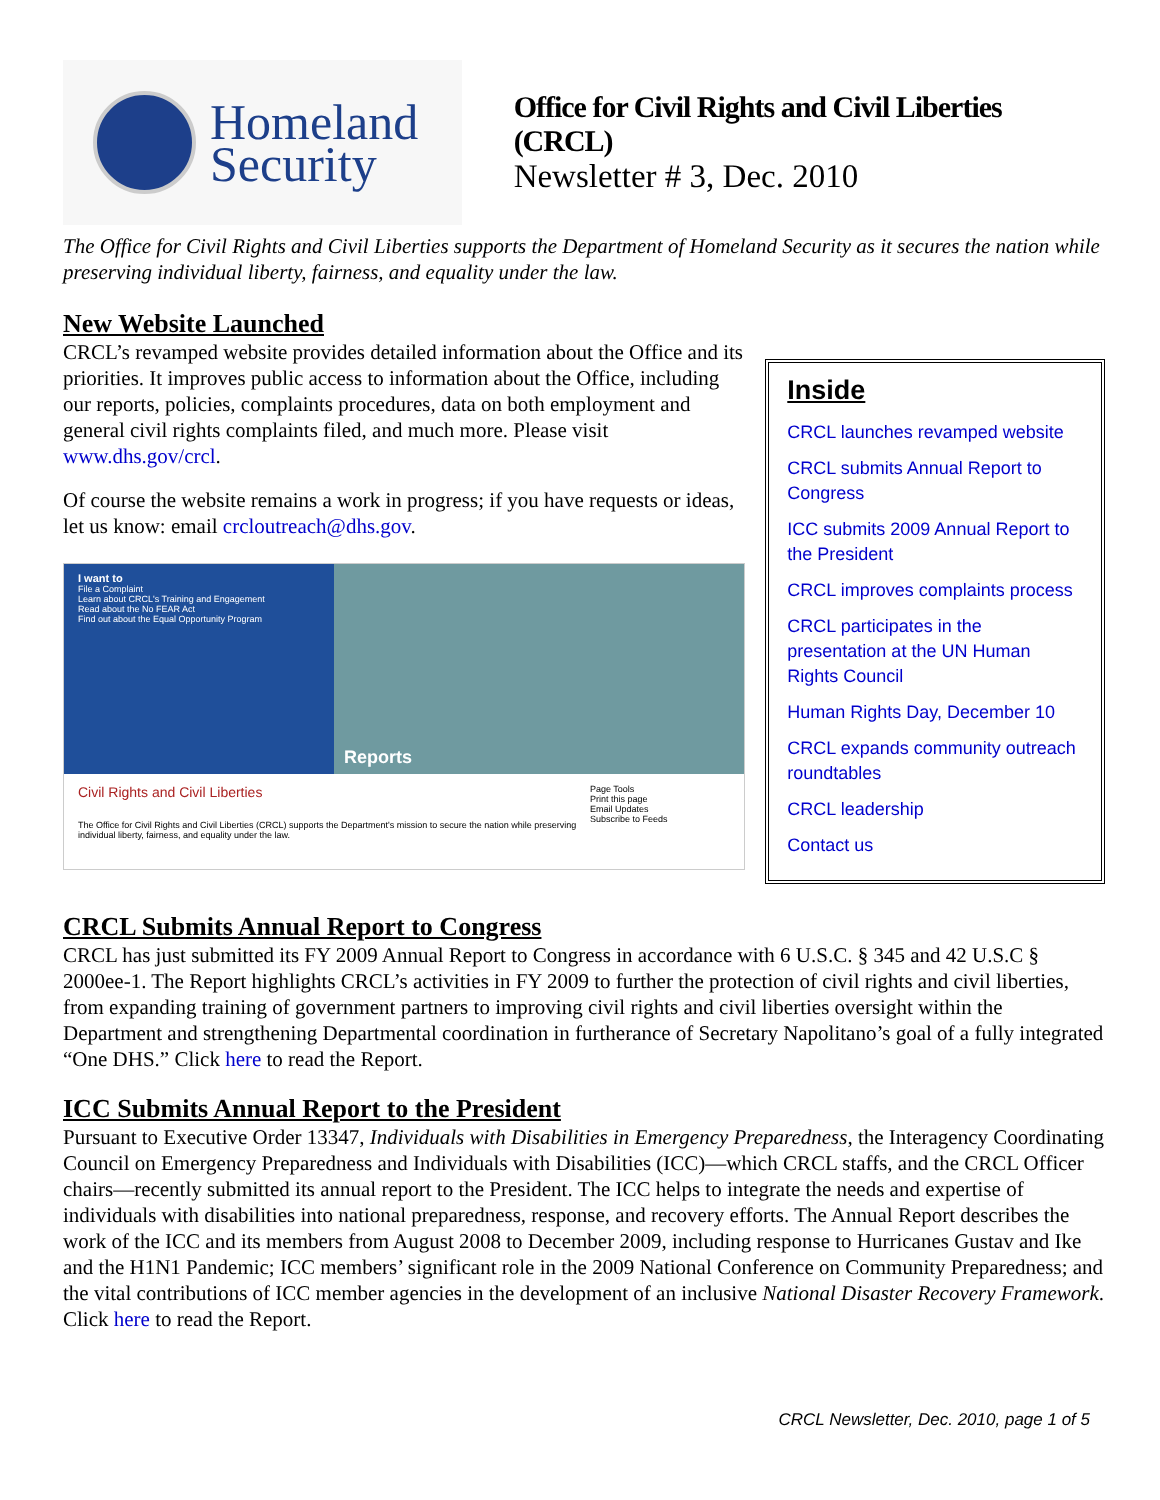Homeland
Security
Office for Civil Rights and Civil Liberties (CRCL)
Newsletter # 3, Dec. 2010
The Office for Civil Rights and Civil Liberties supports the Department of Homeland Security as it secures the nation while preserving individual liberty, fairness, and equality under the law.
New Website Launched
CRCL’s revamped website provides detailed information about the Office and its priorities. It improves public access to information about the Office, including our reports, policies, complaints procedures, data on both employment and general civil rights complaints filed, and much more. Please visit www.dhs.gov/crcl.
Of course the website remains a work in progress; if you have requests or ideas, let us know: email crcloutreach@dhs.gov.
I want to
File a Complaint
Learn about CRCL's Training and Engagement
Read about the No FEAR Act
Find out about the Equal Opportunity Program
Reports
Civil Rights and Civil Liberties
The Office for Civil Rights and Civil Liberties (CRCL) supports the Department's mission to secure the nation while preserving individual liberty, fairness, and equality under the law.
Page Tools
Print this page
Email Updates
Subscribe to Feeds
Inside
CRCL launches revamped website
CRCL submits Annual Report to Congress
ICC submits 2009 Annual Report to the President
CRCL improves complaints process
CRCL participates in the presentation at the UN Human Rights Council
Human Rights Day, December 10
CRCL expands community outreach roundtables
CRCL leadership
Contact us
CRCL Submits Annual Report to Congress
CRCL has just submitted its FY 2009 Annual Report to Congress in accordance with 6 U.S.C. § 345 and 42 U.S.C § 2000ee-1. The Report highlights CRCL’s activities in FY 2009 to further the protection of civil rights and civil liberties, from expanding training of government partners to improving civil rights and civil liberties oversight within the Department and strengthening Departmental coordination in furtherance of Secretary Napolitano’s goal of a fully integrated “One DHS.” Click here to read the Report.
ICC Submits Annual Report to the President
Pursuant to Executive Order 13347, Individuals with Disabilities in Emergency Preparedness, the Interagency Coordinating Council on Emergency Preparedness and Individuals with Disabilities (ICC)—which CRCL staffs, and the CRCL Officer chairs—recently submitted its annual report to the President. The ICC helps to integrate the needs and expertise of individuals with disabilities into national preparedness, response, and recovery efforts. The Annual Report describes the work of the ICC and its members from August 2008 to December 2009, including response to Hurricanes Gustav and Ike and the H1N1 Pandemic; ICC members’ significant role in the 2009 National Conference on Community Preparedness; and the vital contributions of ICC member agencies in the development of an inclusive National Disaster Recovery Framework. Click here to read the Report.
CRCL Newsletter, Dec. 2010, page 1 of 5